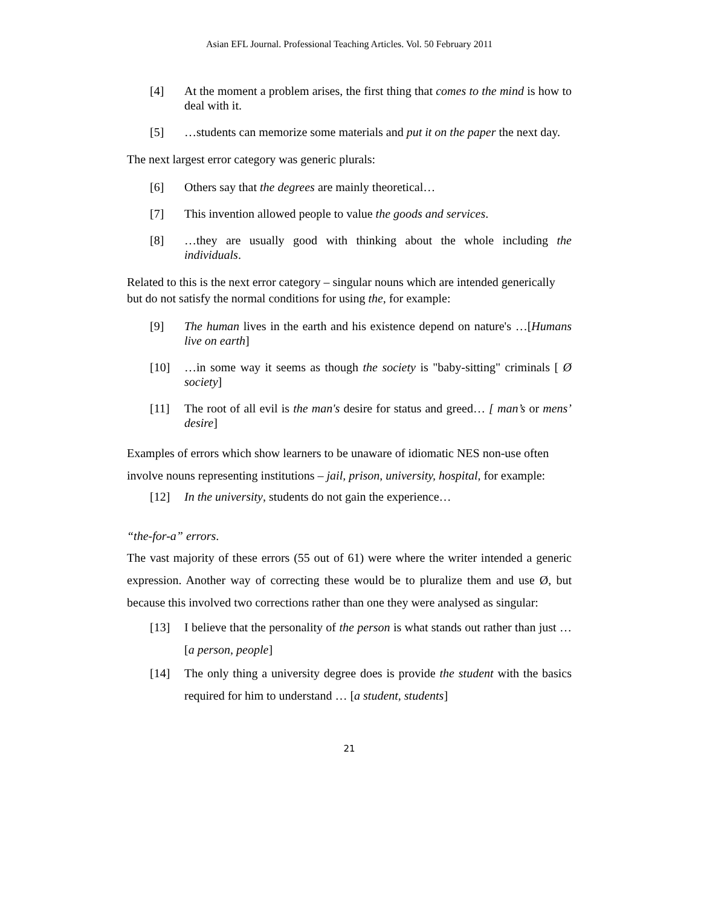Asian EFL Journal. Professional Teaching Articles. Vol. 50 February 2011
[4] At the moment a problem arises, the first thing that comes to the mind is how to deal with it.
[5] …students can memorize some materials and put it on the paper the next day.
The next largest error category was generic plurals:
[6] Others say that the degrees are mainly theoretical…
[7] This invention allowed people to value the goods and services.
[8] …they are usually good with thinking about the whole including the individuals.
Related to this is the next error category – singular nouns which are intended generically but do not satisfy the normal conditions for using the, for example:
[9] The human lives in the earth and his existence depend on nature's …[Humans live on earth]
[10] …in some way it seems as though the society is "baby-sitting" criminals [ Ø society]
[11] The root of all evil is the man's desire for status and greed… [ man’s or mens’ desire]
Examples of errors which show learners to be unaware of idiomatic NES non-use often involve nouns representing institutions – jail, prison, university, hospital, for example:
[12] In the university, students do not gain the experience…
“the-for-a” errors.
The vast majority of these errors (55 out of 61) were where the writer intended a generic expression. Another way of correcting these would be to pluralize them and use Ø, but because this involved two corrections rather than one they were analysed as singular:
[13] I believe that the personality of the person is what stands out rather than just …[a person, people]
[14] The only thing a university degree does is provide the student with the basics required for him to understand … [a student, students]
21